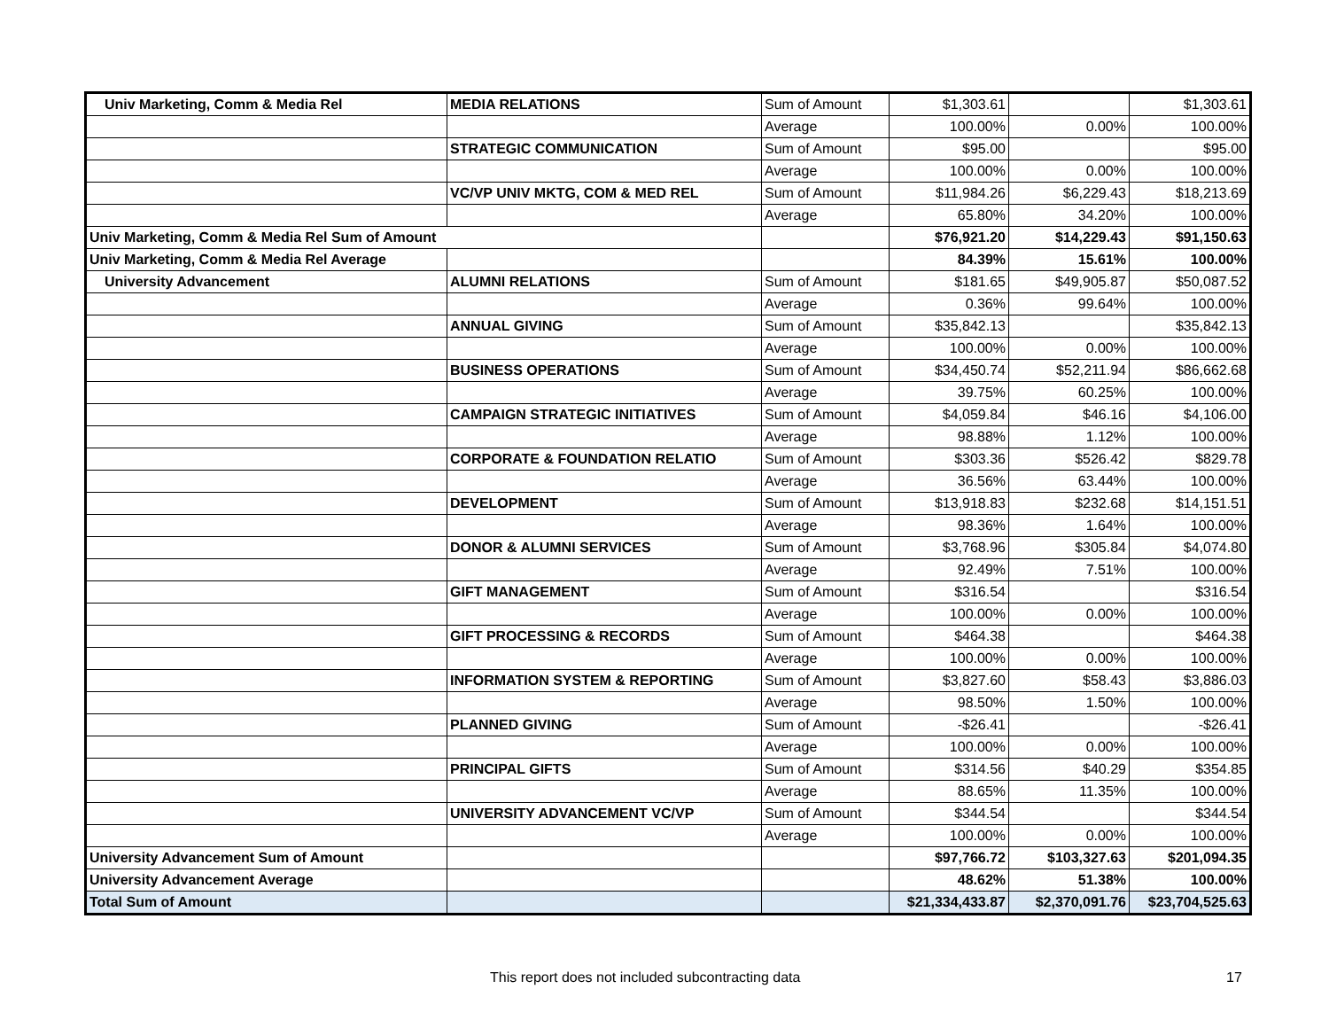| Univ Marketing, Comm & Media Rel | MEDIA RELATIONS | Sum of Amount | $1,303.61 | | $1,303.61 |
| | | Average | 100.00% | 0.00% | 100.00% |
| | STRATEGIC COMMUNICATION | Sum of Amount | $95.00 | | $95.00 |
| | | Average | 100.00% | 0.00% | 100.00% |
| | VC/VP UNIV MKTG, COM & MED REL | Sum of Amount | $11,984.26 | $6,229.43 | $18,213.69 |
| | | Average | 65.80% | 34.20% | 100.00% |
| Univ Marketing, Comm & Media Rel Sum of Amount | | | $76,921.20 | $14,229.43 | $91,150.63 |
| Univ Marketing, Comm & Media Rel Average | | | 84.39% | 15.61% | 100.00% |
| University Advancement | ALUMNI RELATIONS | Sum of Amount | $181.65 | $49,905.87 | $50,087.52 |
| | | Average | 0.36% | 99.64% | 100.00% |
| | ANNUAL GIVING | Sum of Amount | $35,842.13 | | $35,842.13 |
| | | Average | 100.00% | 0.00% | 100.00% |
| | BUSINESS OPERATIONS | Sum of Amount | $34,450.74 | $52,211.94 | $86,662.68 |
| | | Average | 39.75% | 60.25% | 100.00% |
| | CAMPAIGN STRATEGIC INITIATIVES | Sum of Amount | $4,059.84 | $46.16 | $4,106.00 |
| | | Average | 98.88% | 1.12% | 100.00% |
| | CORPORATE & FOUNDATION RELATIO | Sum of Amount | $303.36 | $526.42 | $829.78 |
| | | Average | 36.56% | 63.44% | 100.00% |
| | DEVELOPMENT | Sum of Amount | $13,918.83 | $232.68 | $14,151.51 |
| | | Average | 98.36% | 1.64% | 100.00% |
| | DONOR & ALUMNI SERVICES | Sum of Amount | $3,768.96 | $305.84 | $4,074.80 |
| | | Average | 92.49% | 7.51% | 100.00% |
| | GIFT MANAGEMENT | Sum of Amount | $316.54 | | $316.54 |
| | | Average | 100.00% | 0.00% | 100.00% |
| | GIFT PROCESSING & RECORDS | Sum of Amount | $464.38 | | $464.38 |
| | | Average | 100.00% | 0.00% | 100.00% |
| | INFORMATION SYSTEM & REPORTING | Sum of Amount | $3,827.60 | $58.43 | $3,886.03 |
| | | Average | 98.50% | 1.50% | 100.00% |
| | PLANNED GIVING | Sum of Amount | -$26.41 | | -$26.41 |
| | | Average | 100.00% | 0.00% | 100.00% |
| | PRINCIPAL GIFTS | Sum of Amount | $314.56 | $40.29 | $354.85 |
| | | Average | 88.65% | 11.35% | 100.00% |
| | UNIVERSITY ADVANCEMENT VC/VP | Sum of Amount | $344.54 | | $344.54 |
| | | Average | 100.00% | 0.00% | 100.00% |
| University Advancement Sum of Amount | | | $97,766.72 | $103,327.63 | $201,094.35 |
| University Advancement Average | | | 48.62% | 51.38% | 100.00% |
| Total Sum of Amount | | | $21,334,433.87 | $2,370,091.76 | $23,704,525.63 |
This report does not included subcontracting data 17